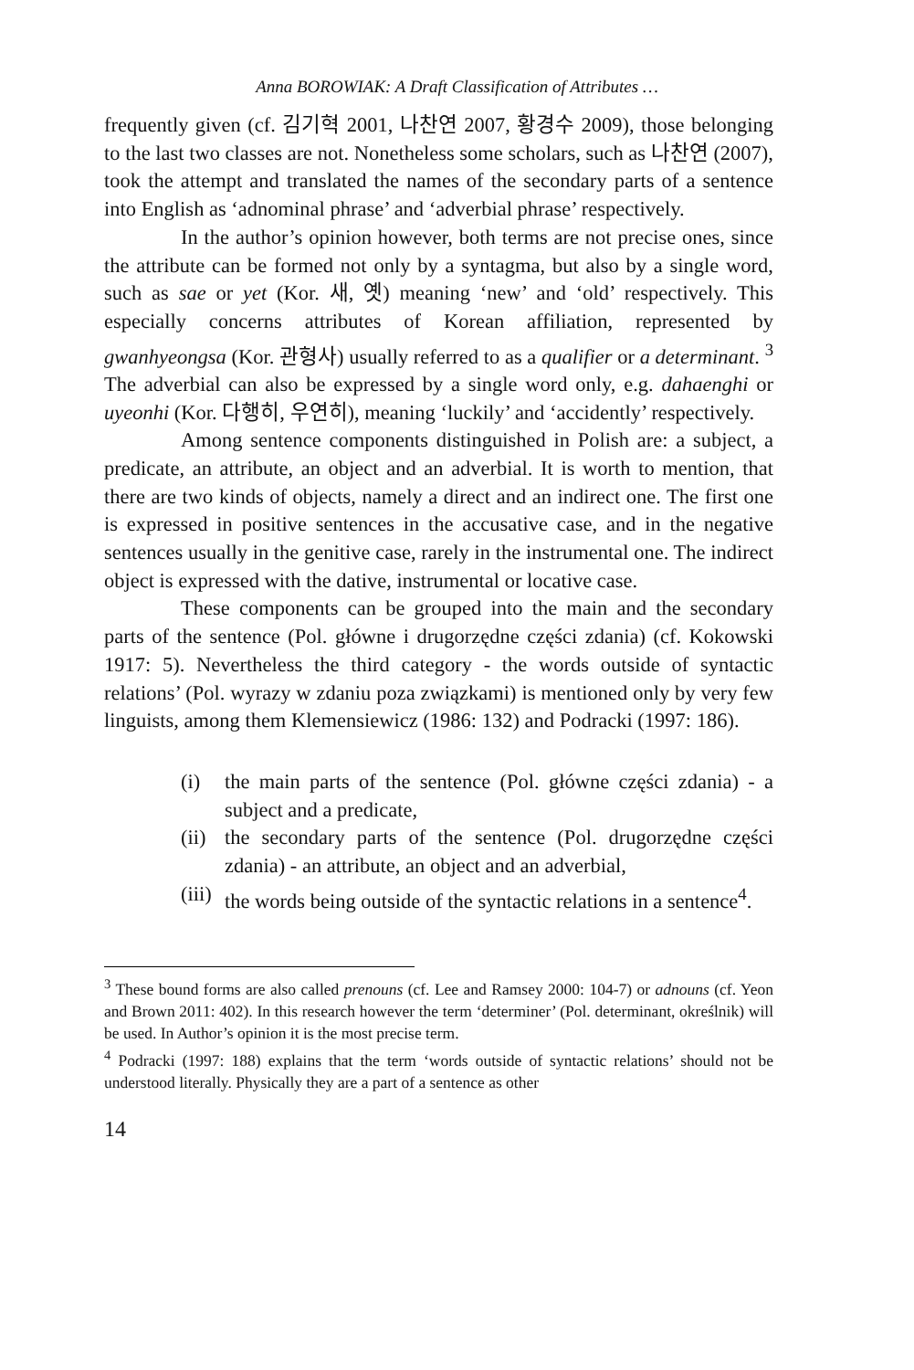Anna BOROWIAK: A Draft Classification of Attributes …
frequently given (cf. 김기혁 2001, 나찬연 2007, 황경수 2009), those belonging to the last two classes are not. Nonetheless some scholars, such as 나찬연 (2007), took the attempt and translated the names of the secondary parts of a sentence into English as ‘adnominal phrase’ and ‘adverbial phrase’ respectively.
In the author’s opinion however, both terms are not precise ones, since the attribute can be formed not only by a syntagma, but also by a single word, such as sae or yet (Kor. 새, 옛) meaning ‘new’ and ‘old’ respectively. This especially concerns attributes of Korean affiliation, represented by gwanhyeongsa (Kor. 관형사) usually referred to as a qualifier or a determinant. <sup>3</sup> The adverbial can also be expressed by a single word only, e.g. dahaenghi or uyeonhi (Kor. 다행히, 우연히), meaning ‘luckily’ and ‘accidently’ respectively.
Among sentence components distinguished in Polish are: a subject, a predicate, an attribute, an object and an adverbial. It is worth to mention, that there are two kinds of objects, namely a direct and an indirect one. The first one is expressed in positive sentences in the accusative case, and in the negative sentences usually in the genitive case, rarely in the instrumental one. The indirect object is expressed with the dative, instrumental or locative case.
These components can be grouped into the main and the secondary parts of the sentence (Pol. główne i drugorzędne części zdania) (cf. Kokowski 1917: 5). Nevertheless the third category - the words outside of syntactic relations’ (Pol. wyrazy w zdaniu poza związkami) is mentioned only by very few linguists, among them Klemensiewicz (1986: 132) and Podracki (1997: 186).
(i) the main parts of the sentence (Pol. główne części zdania) - a subject and a predicate,
(ii) the secondary parts of the sentence (Pol. drugorzędne części zdania) - an attribute, an object and an adverbial,
(iii) the words being outside of the syntactic relations in a sentence<sup>4</sup>.
<sup>3</sup> These bound forms are also called prenouns (cf. Lee and Ramsey 2000: 104-7) or adnouns (cf. Yeon and Brown 2011: 402). In this research however the term ‘determiner’ (Pol. determinant, określnik) will be used. In Author’s opinion it is the most precise term.
<sup>4</sup> Podracki (1997: 188) explains that the term ‘words outside of syntactic relations’ should not be understood literally. Physically they are a part of a sentence as other
14